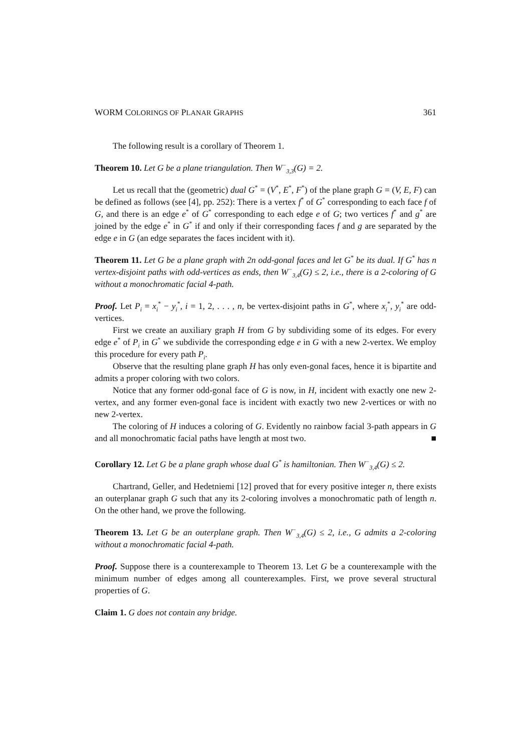WORM COLORINGS OF PLANAR GRAPHS 361
The following result is a corollary of Theorem 1.
Theorem 10. Let G be a plane triangulation. Then W<sup>−</sup><sub>3,3</sub>(G) = 2.
Let us recall that the (geometric) dual G<sup>*</sup> = (V<sup>*</sup>, E<sup>*</sup>, F<sup>*</sup>) of the plane graph G = (V, E, F) can be defined as follows (see [4], pp. 252): There is a vertex f<sup>*</sup> of G<sup>*</sup> corresponding to each face f of G, and there is an edge e<sup>*</sup> of G<sup>*</sup> corresponding to each edge e of G; two vertices f<sup>*</sup> and g<sup>*</sup> are joined by the edge e<sup>*</sup> in G<sup>*</sup> if and only if their corresponding faces f and g are separated by the edge e in G (an edge separates the faces incident with it).
Theorem 11. Let G be a plane graph with 2n odd-gonal faces and let G<sup>*</sup> be its dual. If G<sup>*</sup> has n vertex-disjoint paths with odd-vertices as ends, then W<sup>−</sup><sub>3,4</sub>(G) ≤ 2, i.e., there is a 2-coloring of G without a monochromatic facial 4-path.
Proof. Let P<sub>i</sub> = x<sub>i</sub><sup>*</sup> − y<sub>i</sub><sup>*</sup>, i = 1, 2, . . . , n, be vertex-disjoint paths in G<sup>*</sup>, where x<sub>i</sub><sup>*</sup>, y<sub>i</sub><sup>*</sup> are odd-vertices.
First we create an auxiliary graph H from G by subdividing some of its edges. For every edge e<sup>*</sup> of P<sub>i</sub> in G<sup>*</sup> we subdivide the corresponding edge e in G with a new 2-vertex. We employ this procedure for every path P<sub>i</sub>.
Observe that the resulting plane graph H has only even-gonal faces, hence it is bipartite and admits a proper coloring with two colors.
Notice that any former odd-gonal face of G is now, in H, incident with exactly one new 2-vertex, and any former even-gonal face is incident with exactly two new 2-vertices or with no new 2-vertex.
The coloring of H induces a coloring of G. Evidently no rainbow facial 3-path appears in G and all monochromatic facial paths have length at most two. ■
Corollary 12. Let G be a plane graph whose dual G<sup>*</sup> is hamiltonian. Then W<sup>−</sup><sub>3,4</sub>(G) ≤ 2.
Chartrand, Geller, and Hedetniemi [12] proved that for every positive integer n, there exists an outerplanar graph G such that any its 2-coloring involves a monochromatic path of length n. On the other hand, we prove the following.
Theorem 13. Let G be an outerplane graph. Then W<sup>−</sup><sub>3,4</sub>(G) ≤ 2, i.e., G admits a 2-coloring without a monochromatic facial 4-path.
Proof. Suppose there is a counterexample to Theorem 13. Let G be a counterexample with the minimum number of edges among all counterexamples. First, we prove several structural properties of G.
Claim 1. G does not contain any bridge.